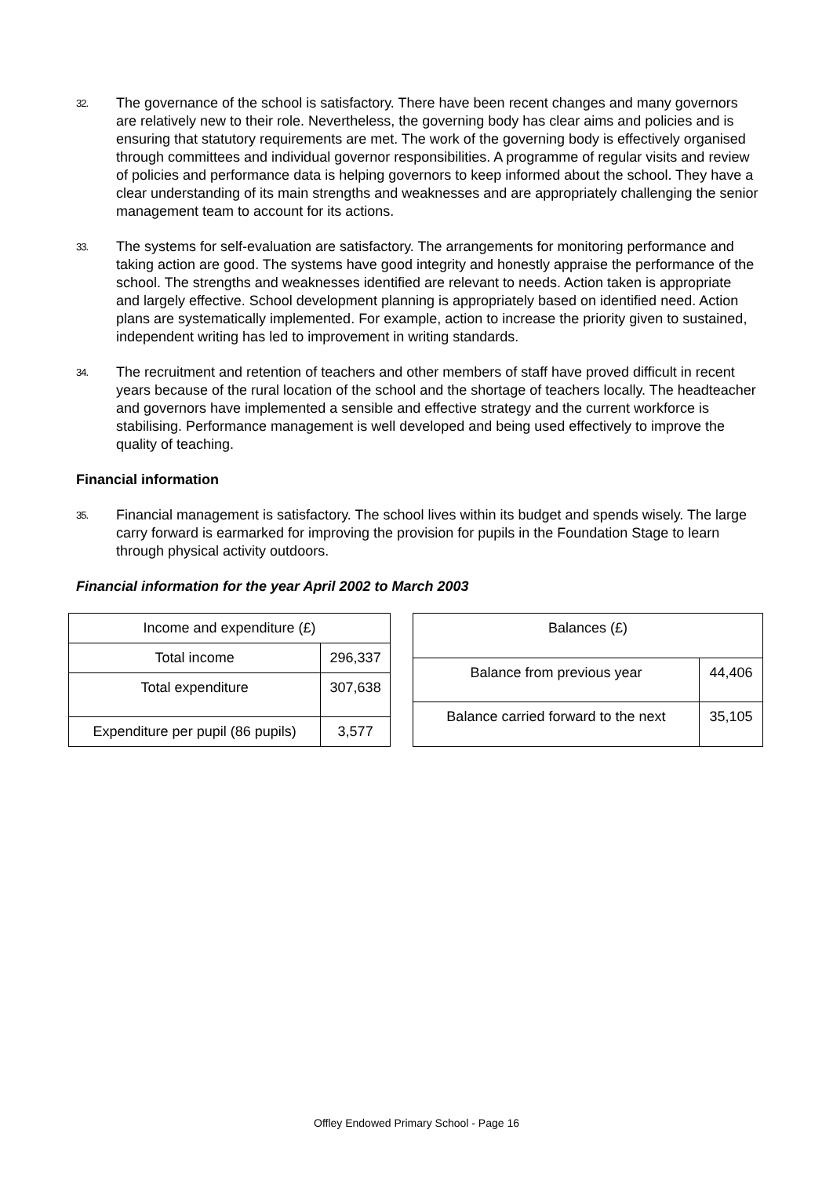32.
The governance of the school is satisfactory. There have been recent changes and many governors are relatively new to their role. Nevertheless, the governing body has clear aims and policies and is ensuring that statutory requirements are met. The work of the governing body is effectively organised through committees and individual governor responsibilities. A programme of regular visits and review of policies and performance data is helping governors to keep informed about the school. They have a clear understanding of its main strengths and weaknesses and are appropriately challenging the senior management team to account for its actions.
33.
The systems for self-evaluation are satisfactory. The arrangements for monitoring performance and taking action are good. The systems have good integrity and honestly appraise the performance of the school. The strengths and weaknesses identified are relevant to needs. Action taken is appropriate and largely effective. School development planning is appropriately based on identified need. Action plans are systematically implemented. For example, action to increase the priority given to sustained, independent writing has led to improvement in writing standards.
34.
The recruitment and retention of teachers and other members of staff have proved difficult in recent years because of the rural location of the school and the shortage of teachers locally. The headteacher and governors have implemented a sensible and effective strategy and the current workforce is stabilising. Performance management is well developed and being used effectively to improve the quality of teaching.
Financial information
35.
Financial management is satisfactory. The school lives within its budget and spends wisely. The large carry forward is earmarked for improving the provision for pupils in the Foundation Stage to learn through physical activity outdoors.
Financial information for the year April 2002 to March 2003
| Income and expenditure (£) | |
| Total income | 296,337 |
| Total expenditure | 307,638 |
| Expenditure per pupil (86 pupils) | 3,577 |
| Balances (£) | |
| Balance from previous year | 44,406 |
| Balance carried forward to the next | 35,105 |
Offley Endowed Primary School - Page 16